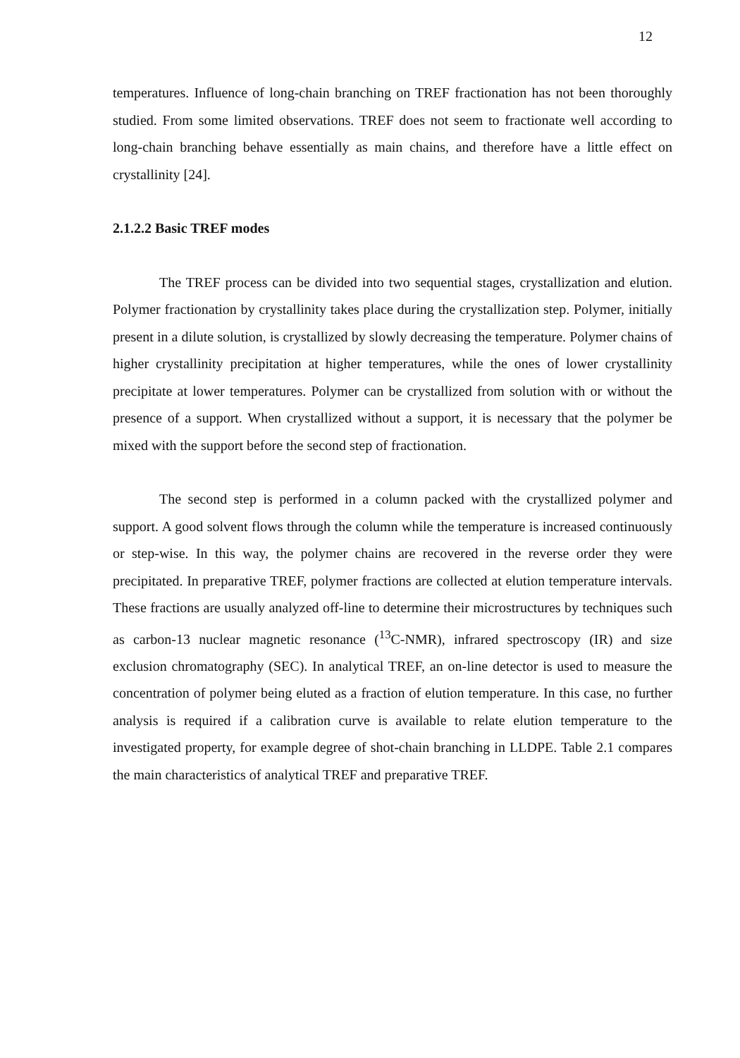12
temperatures. Influence of long-chain branching on TREF fractionation has not been thoroughly studied. From some limited observations. TREF does not seem to fractionate well according to long-chain branching behave essentially as main chains, and therefore have a little effect on crystallinity [24].
2.1.2.2 Basic TREF modes
The TREF process can be divided into two sequential stages, crystallization and elution. Polymer fractionation by crystallinity takes place during the crystallization step. Polymer, initially present in a dilute solution, is crystallized by slowly decreasing the temperature. Polymer chains of higher crystallinity precipitation at higher temperatures, while the ones of lower crystallinity precipitate at lower temperatures. Polymer can be crystallized from solution with or without the presence of a support. When crystallized without a support, it is necessary that the polymer be mixed with the support before the second step of fractionation.
The second step is performed in a column packed with the crystallized polymer and support. A good solvent flows through the column while the temperature is increased continuously or step-wise. In this way, the polymer chains are recovered in the reverse order they were precipitated. In preparative TREF, polymer fractions are collected at elution temperature intervals. These fractions are usually analyzed off-line to determine their microstructures by techniques such as carbon-13 nuclear magnetic resonance (<sup>13</sup>C-NMR), infrared spectroscopy (IR) and size exclusion chromatography (SEC). In analytical TREF, an on-line detector is used to measure the concentration of polymer being eluted as a fraction of elution temperature. In this case, no further analysis is required if a calibration curve is available to relate elution temperature to the investigated property, for example degree of shot-chain branching in LLDPE. Table 2.1 compares the main characteristics of analytical TREF and preparative TREF.